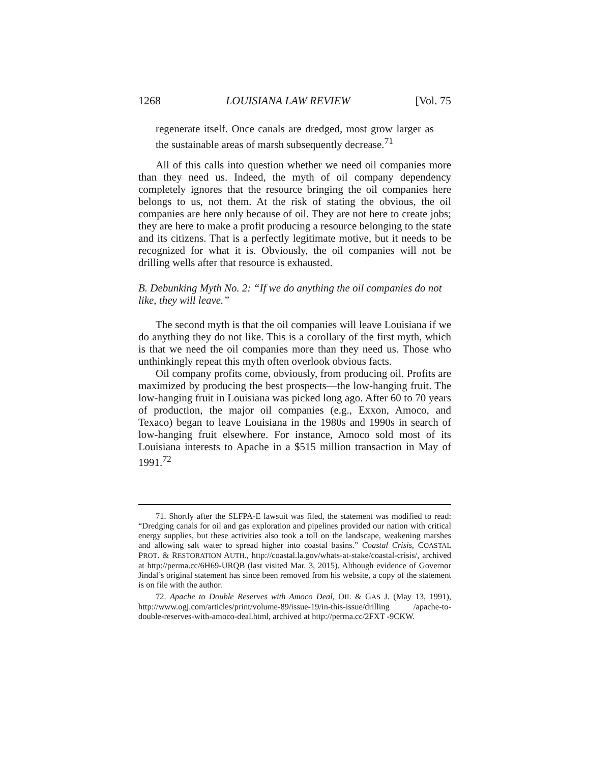1268 LOUISIANA LAW REVIEW [Vol. 75
regenerate itself. Once canals are dredged, most grow larger as the sustainable areas of marsh subsequently decrease.<sup>71</sup>
All of this calls into question whether we need oil companies more than they need us. Indeed, the myth of oil company dependency completely ignores that the resource bringing the oil companies here belongs to us, not them. At the risk of stating the obvious, the oil companies are here only because of oil. They are not here to create jobs; they are here to make a profit producing a resource belonging to the state and its citizens. That is a perfectly legitimate motive, but it needs to be recognized for what it is. Obviously, the oil companies will not be drilling wells after that resource is exhausted.
B. Debunking Myth No. 2: “If we do anything the oil companies do not like, they will leave.”
The second myth is that the oil companies will leave Louisiana if we do anything they do not like. This is a corollary of the first myth, which is that we need the oil companies more than they need us. Those who unthinkingly repeat this myth often overlook obvious facts.
Oil company profits come, obviously, from producing oil. Profits are maximized by producing the best prospects—the low-hanging fruit. The low-hanging fruit in Louisiana was picked long ago. After 60 to 70 years of production, the major oil companies (e.g., Exxon, Amoco, and Texaco) began to leave Louisiana in the 1980s and 1990s in search of low-hanging fruit elsewhere. For instance, Amoco sold most of its Louisiana interests to Apache in a $515 million transaction in May of 1991.<sup>72</sup>
71. Shortly after the SLFPA-E lawsuit was filed, the statement was modified to read: “Dredging canals for oil and gas exploration and pipelines provided our nation with critical energy supplies, but these activities also took a toll on the landscape, weakening marshes and allowing salt water to spread higher into coastal basins.” Coastal Crisis, COASTAL PROT. & RESTORATION AUTH., http://coastal.la.gov/whats-at-stake/coastal-crisis/, archived at http://perma.cc/6H69-URQB (last visited Mar. 3, 2015). Although evidence of Governor Jindal’s original statement has since been removed from his website, a copy of the statement is on file with the author.
72. Apache to Double Reserves with Amoco Deal, OIL & GAS J. (May 13, 1991), http://www.ogj.com/articles/print/volume-89/issue-19/in-this-issue/drilling /apache-to-double-reserves-with-amoco-deal.html, archived at http://perma.cc/2FXT -9CKW.